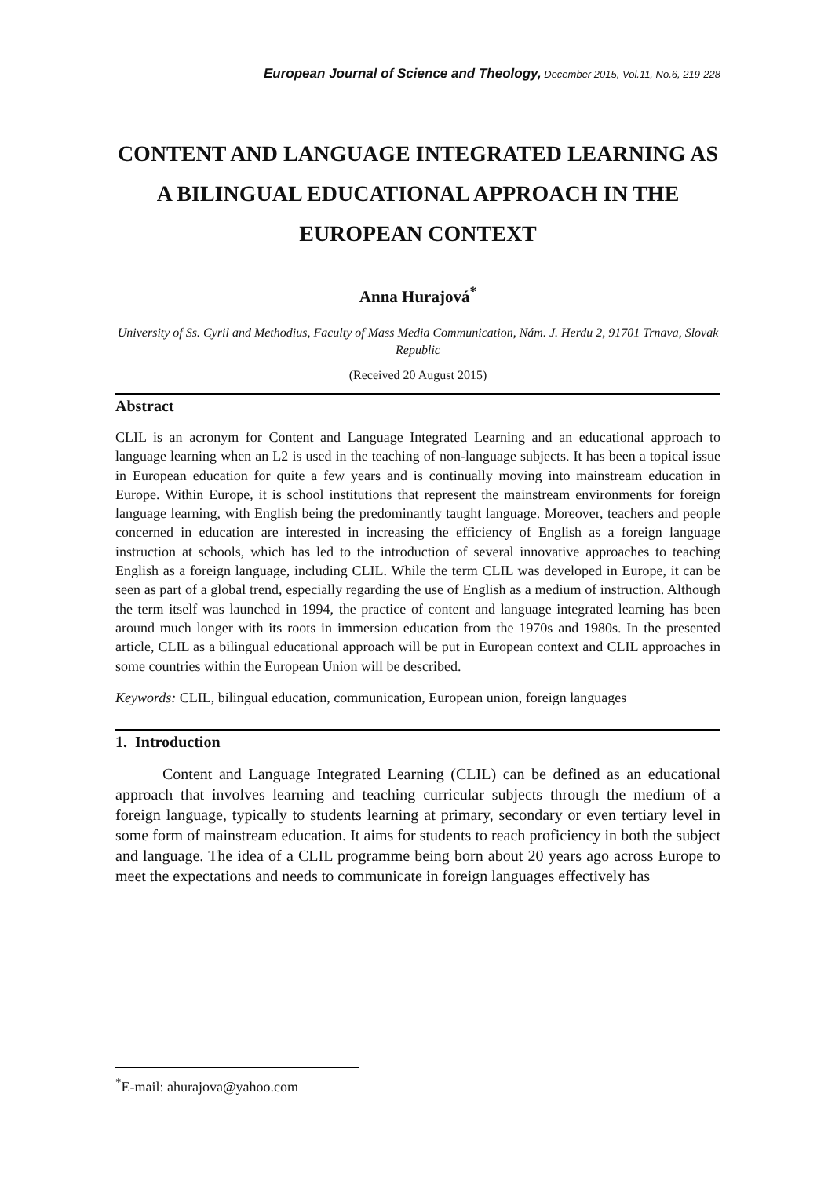European Journal of Science and Theology, December 2015, Vol.11, No.6, 219-228
CONTENT AND LANGUAGE INTEGRATED LEARNING AS A BILINGUAL EDUCATIONAL APPROACH IN THE EUROPEAN CONTEXT
Anna Hurajová<sup>*</sup>
University of Ss. Cyril and Methodius, Faculty of Mass Media Communication, Nám. J. Herdu 2, 91701 Trnava, Slovak Republic
(Received 20 August 2015)
Abstract
CLIL is an acronym for Content and Language Integrated Learning and an educational approach to language learning when an L2 is used in the teaching of non-language subjects. It has been a topical issue in European education for quite a few years and is continually moving into mainstream education in Europe. Within Europe, it is school institutions that represent the mainstream environments for foreign language learning, with English being the predominantly taught language. Moreover, teachers and people concerned in education are interested in increasing the efficiency of English as a foreign language instruction at schools, which has led to the introduction of several innovative approaches to teaching English as a foreign language, including CLIL. While the term CLIL was developed in Europe, it can be seen as part of a global trend, especially regarding the use of English as a medium of instruction. Although the term itself was launched in 1994, the practice of content and language integrated learning has been around much longer with its roots in immersion education from the 1970s and 1980s. In the presented article, CLIL as a bilingual educational approach will be put in European context and CLIL approaches in some countries within the European Union will be described.
Keywords: CLIL, bilingual education, communication, European union, foreign languages
1. Introduction
Content and Language Integrated Learning (CLIL) can be defined as an educational approach that involves learning and teaching curricular subjects through the medium of a foreign language, typically to students learning at primary, secondary or even tertiary level in some form of mainstream education. It aims for students to reach proficiency in both the subject and language. The idea of a CLIL programme being born about 20 years ago across Europe to meet the expectations and needs to communicate in foreign languages effectively has
<sup>*</sup> E-mail: ahurajova@yahoo.com